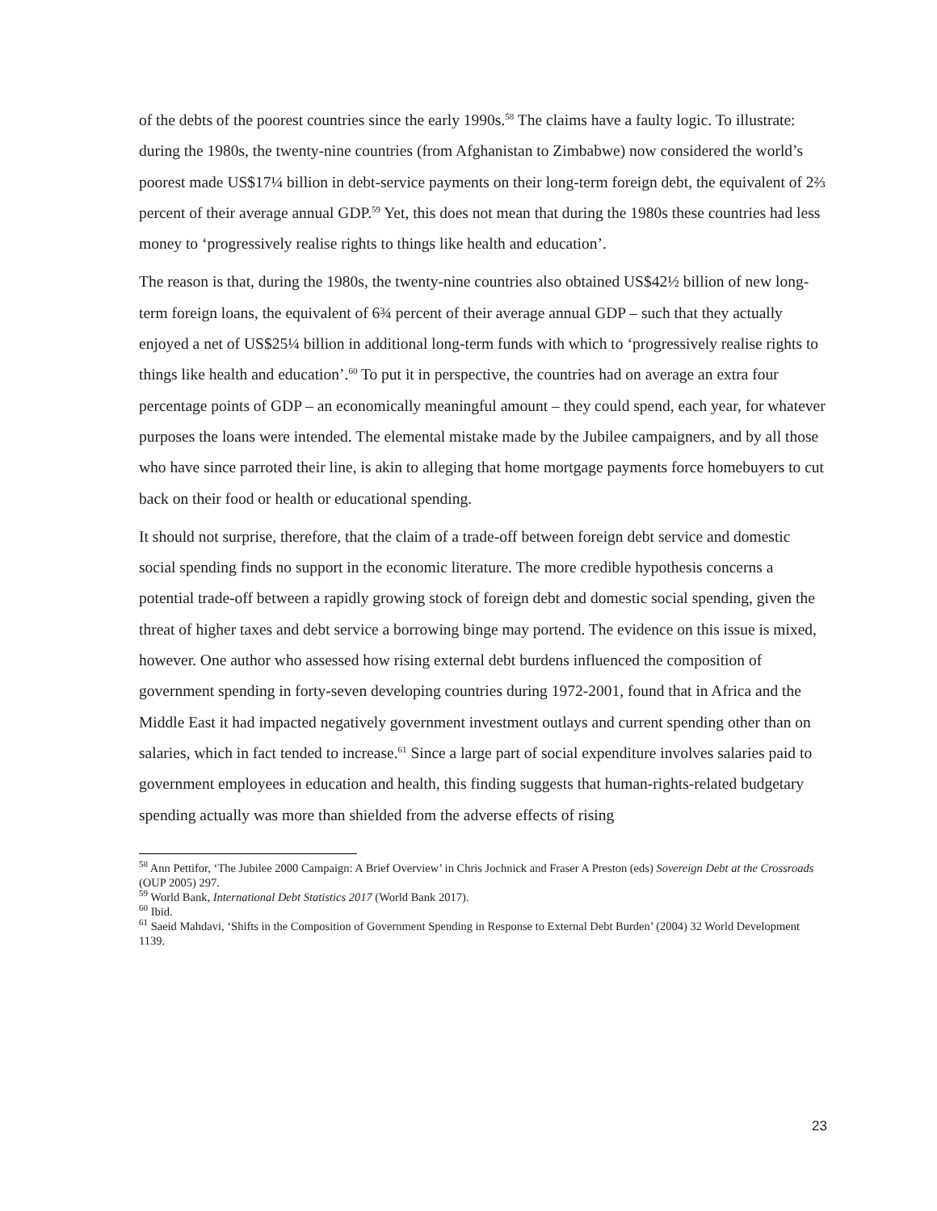of the debts of the poorest countries since the early 1990s.<sup>58</sup> The claims have a faulty logic. To illustrate: during the 1980s, the twenty-nine countries (from Afghanistan to Zimbabwe) now considered the world’s poorest made US$17¼ billion in debt-service payments on their long-term foreign debt, the equivalent of 2⅔ percent of their average annual GDP.<sup>59</sup> Yet, this does not mean that during the 1980s these countries had less money to ‘progressively realise rights to things like health and education’.
The reason is that, during the 1980s, the twenty-nine countries also obtained US$42½ billion of new long-term foreign loans, the equivalent of 6¾ percent of their average annual GDP – such that they actually enjoyed a net of US$25¼ billion in additional long-term funds with which to ‘progressively realise rights to things like health and education’.<sup>60</sup> To put it in perspective, the countries had on average an extra four percentage points of GDP – an economically meaningful amount – they could spend, each year, for whatever purposes the loans were intended. The elemental mistake made by the Jubilee campaigners, and by all those who have since parroted their line, is akin to alleging that home mortgage payments force homebuyers to cut back on their food or health or educational spending.
It should not surprise, therefore, that the claim of a trade-off between foreign debt service and domestic social spending finds no support in the economic literature. The more credible hypothesis concerns a potential trade-off between a rapidly growing stock of foreign debt and domestic social spending, given the threat of higher taxes and debt service a borrowing binge may portend. The evidence on this issue is mixed, however. One author who assessed how rising external debt burdens influenced the composition of government spending in forty-seven developing countries during 1972-2001, found that in Africa and the Middle East it had impacted negatively government investment outlays and current spending other than on salaries, which in fact tended to increase.<sup>61</sup> Since a large part of social expenditure involves salaries paid to government employees in education and health, this finding suggests that human-rights-related budgetary spending actually was more than shielded from the adverse effects of rising
<sup>58</sup> Ann Pettifor, ‘The Jubilee 2000 Campaign: A Brief Overview’ in Chris Jochnick and Fraser A Preston (eds) Sovereign Debt at the Crossroads (OUP 2005) 297.
<sup>59</sup> World Bank, International Debt Statistics 2017 (World Bank 2017).
<sup>60</sup> Ibid.
<sup>61</sup> Saeid Mahdavi, ‘Shifts in the Composition of Government Spending in Response to External Debt Burden’ (2004) 32 World Development 1139.
23